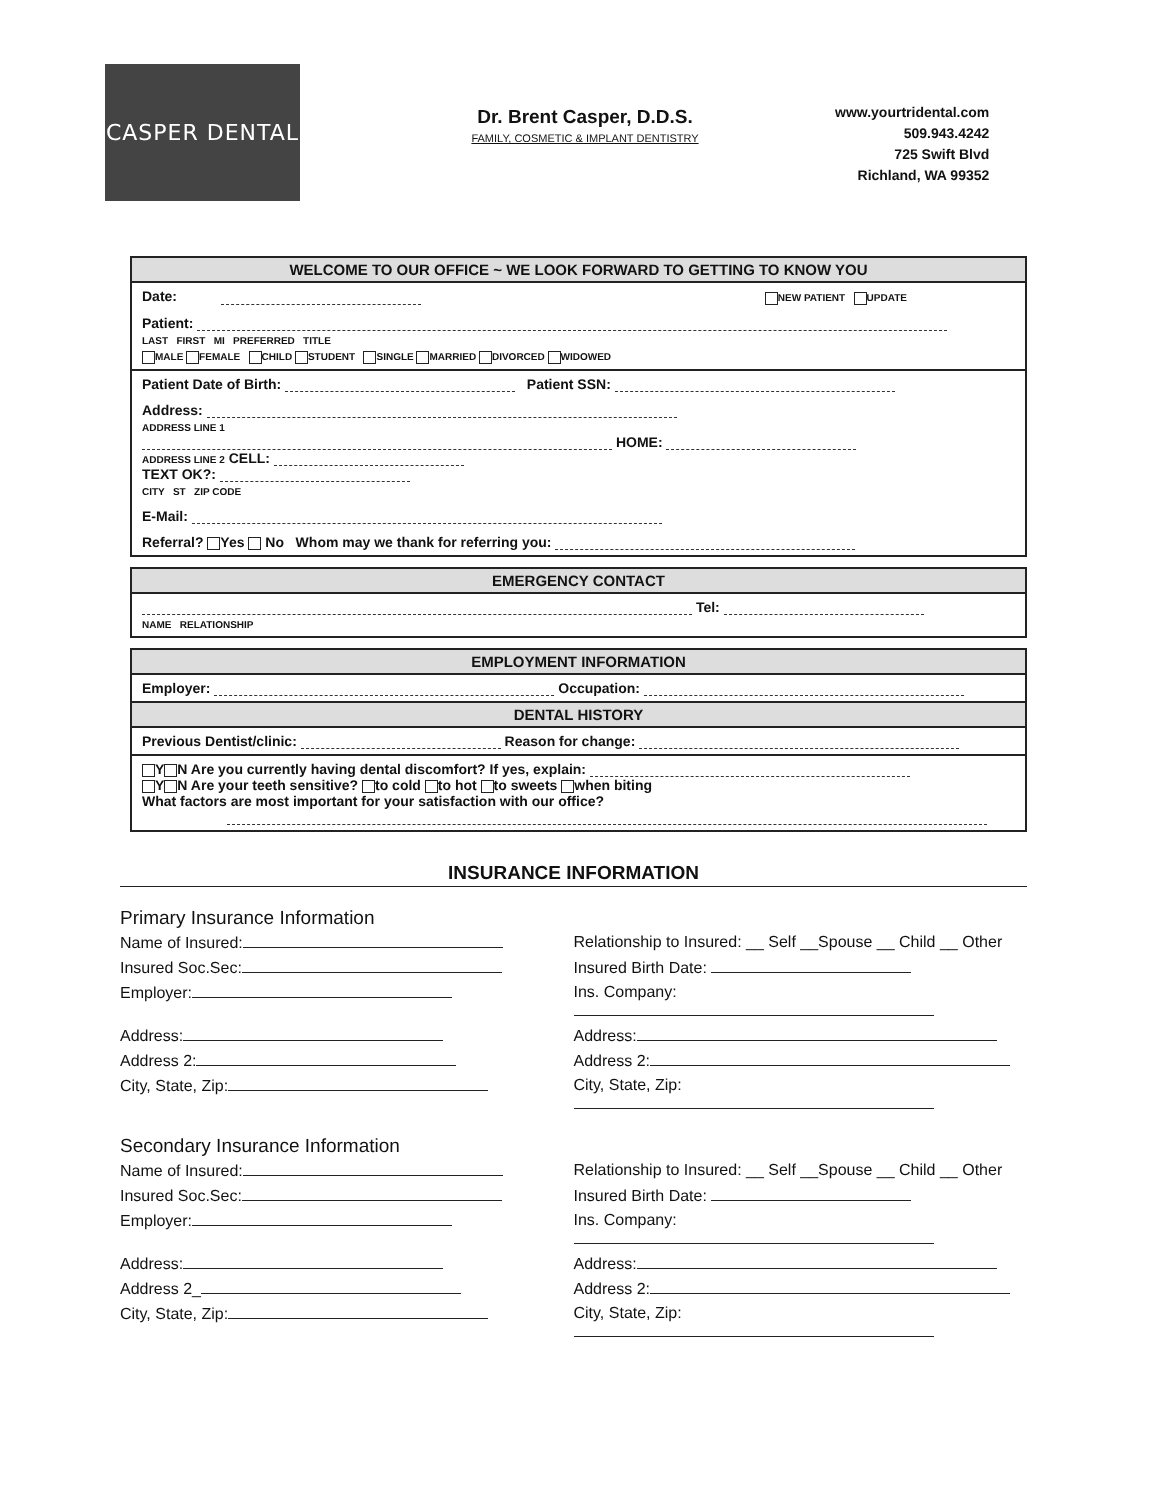CASPER DENTAL
Dr. Brent Casper, D.D.S.
FAMILY, COSMETIC & IMPLANT DENTISTRY
www.yourtridental.com
509.943.4242
725 Swift Blvd
Richland, WA 99352
WELCOME TO OUR OFFICE ~ WE LOOK FORWARD TO GETTING TO KNOW YOU
Date: NEW PATIENT UPDATE
Patient:
LAST FIRST MI PREFERRED TITLE
MALE FEMALE CHILD STUDENT SINGLE MARRIED DIVORCED WIDOWED
Patient Date of Birth: Patient SSN:
Address:
ADDRESS LINE 1
HOME:
ADDRESS LINE 2 CELL:
TEXT OK?:
CITY ST ZIP CODE
E-Mail:
Referral? Yes No Whom may we thank for referring you:
EMERGENCY CONTACT
Tel:
NAME RELATIONSHIP
EMPLOYMENT INFORMATION
Employer: Occupation:
DENTAL HISTORY
Previous Dentist/clinic: Reason for change:
Y N Are you currently having dental discomfort? If yes, explain:
Y N Are your teeth sensitive? to cold to hot to sweets when biting
What factors are most important for your satisfaction with our office?
INSURANCE INFORMATION
Primary Insurance Information
Name of Insured:
Relationship to Insured: __ Self __Spouse __ Child __ Other
Insured Soc.Sec:
Insured Birth Date:
Employer:
Ins. Company:
Address:
Address:
Address 2:
Address 2:
City, State, Zip:
City, State, Zip:
Secondary Insurance Information
Name of Insured:
Relationship to Insured: __ Self __Spouse __ Child __ Other
Insured Soc.Sec:
Insured Birth Date:
Employer:
Ins. Company:
Address:
Address:
Address 2_
Address 2:
City, State, Zip:
City, State, Zip: